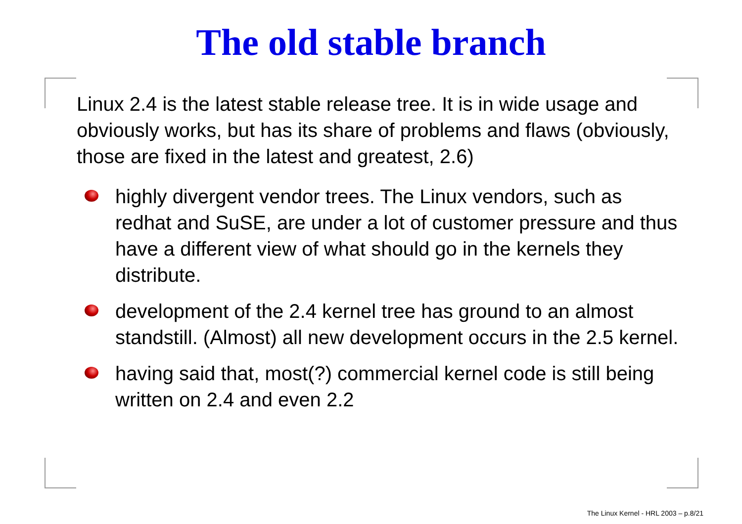The old stable branch
Linux 2.4 is the latest stable release tree. It is in wide usage and obviously works, but has its share of problems and flaws (obviously, those are fixed in the latest and greatest, 2.6)
highly divergent vendor trees. The Linux vendors, such as redhat and SuSE, are under a lot of customer pressure and thus have a different view of what should go in the kernels they distribute.
development of the 2.4 kernel tree has ground to an almost standstill. (Almost) all new development occurs in the 2.5 kernel.
having said that, most(?) commercial kernel code is still being written on 2.4 and even 2.2
The Linux Kernel - HRL 2003 – p.8/21